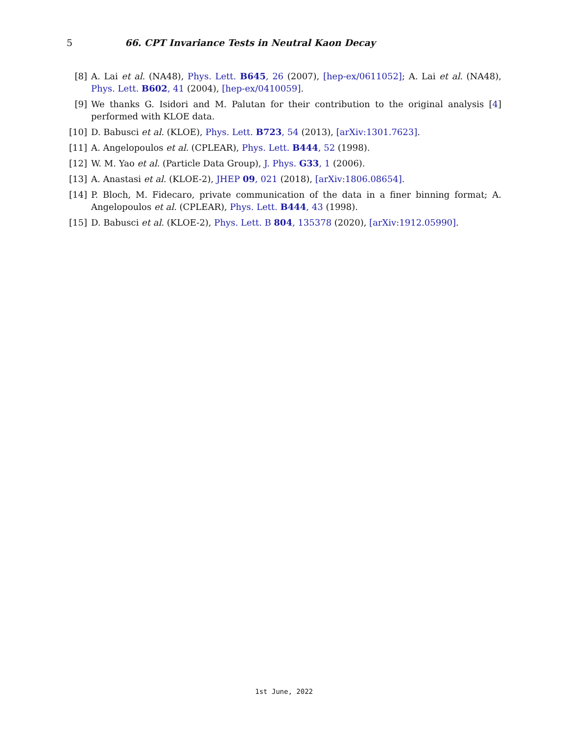5
66. CPT Invariance Tests in Neutral Kaon Decay
[8] A. Lai et al. (NA48), Phys. Lett. B645, 26 (2007), [hep-ex/0611052]; A. Lai et al. (NA48), Phys. Lett. B602, 41 (2004), [hep-ex/0410059].
[9] We thanks G. Isidori and M. Palutan for their contribution to the original analysis [4] performed with KLOE data.
[10]
D. Babusci et al. (KLOE), Phys. Lett. B723, 54 (2013), [arXiv:1301.7623].
[11]
A. Angelopoulos et al. (CPLEAR), Phys. Lett. B444, 52 (1998).
[12]
W. M. Yao et al. (Particle Data Group), J. Phys. G33, 1 (2006).
[13]
A. Anastasi et al. (KLOE-2), JHEP 09, 021 (2018), [arXiv:1806.08654].
[14]
P. Bloch, M. Fidecaro, private communication of the data in a finer binning format; A. Angelopoulos et al. (CPLEAR), Phys. Lett. B444, 43 (1998).
[15]
D. Babusci et al. (KLOE-2), Phys. Lett. B 804, 135378 (2020), [arXiv:1912.05990].
1st June, 2022